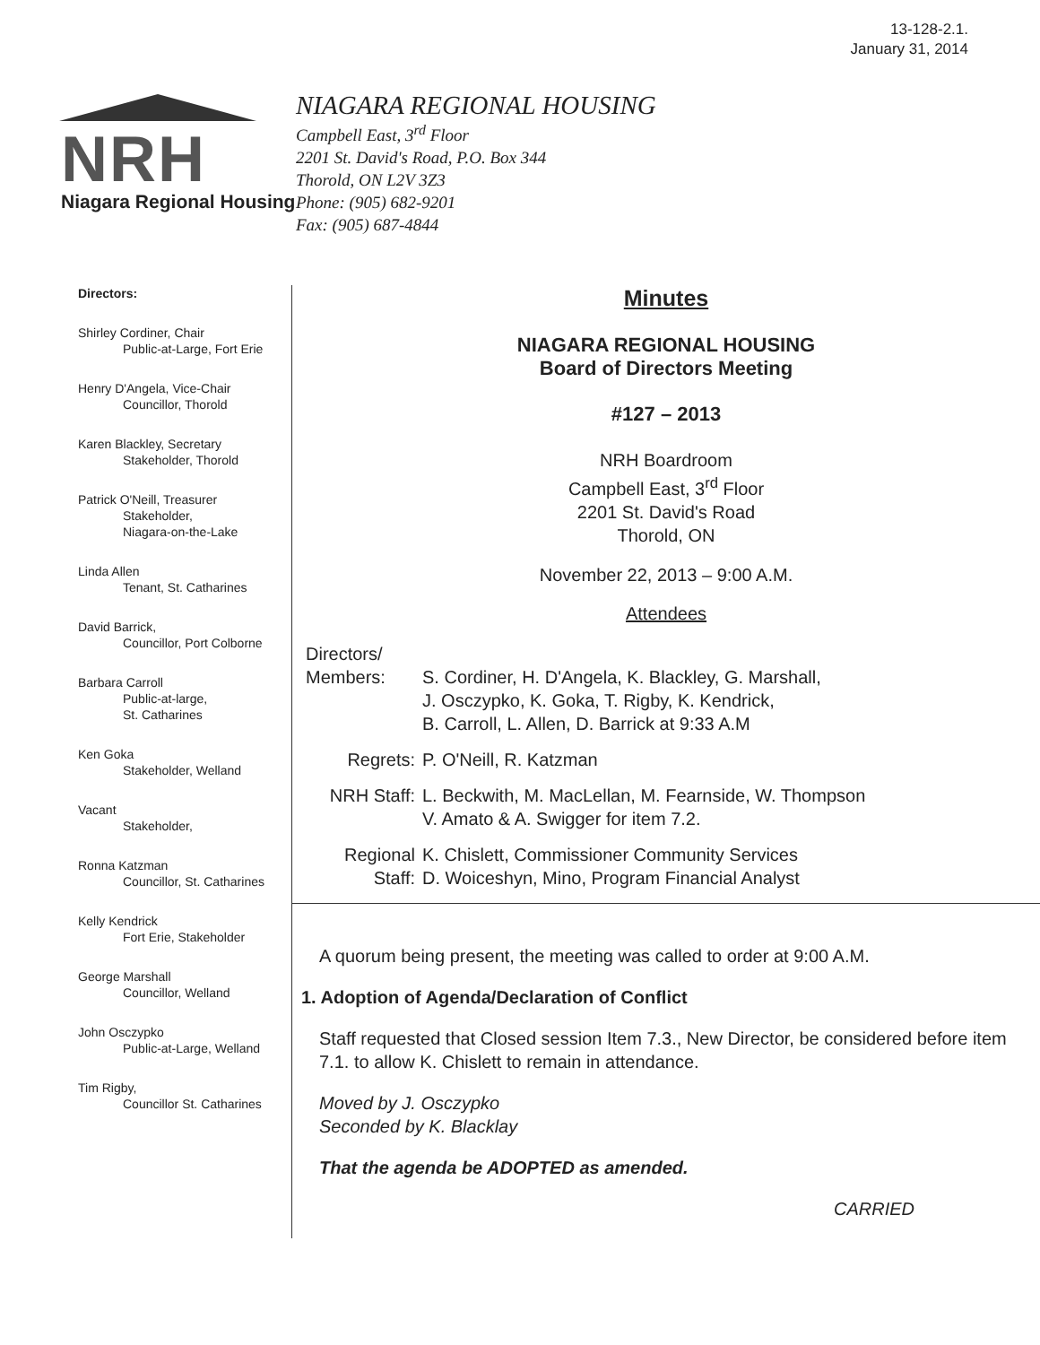13-128-2.1.
January 31, 2014
NRH
Niagara Regional Housing
NIAGARA REGIONAL HOUSING
Campbell East, 3<sup>rd</sup> Floor
2201 St. David's Road, P.O. Box 344
Thorold, ON L2V 3Z3
Phone: (905) 682-9201
Fax: (905) 687-4844
Directors:
Shirley Cordiner, Chair
Public-at-Large, Fort Erie
Henry D'Angela, Vice-Chair
Councillor, Thorold
Karen Blackley, Secretary
Stakeholder, Thorold
Patrick O'Neill, Treasurer
Stakeholder,
Niagara-on-the-Lake
Linda Allen
Tenant, St. Catharines
David Barrick,
Councillor, Port Colborne
Barbara Carroll
Public-at-large,
St. Catharines
Ken Goka
Stakeholder, Welland
Vacant
Stakeholder,
Ronna Katzman
Councillor, St. Catharines
Kelly Kendrick
Fort Erie, Stakeholder
George Marshall
Councillor, Welland
John Osczypko
Public-at-Large, Welland
Tim Rigby,
Councillor St. Catharines
Minutes
NIAGARA REGIONAL HOUSING
Board of Directors Meeting
#127 – 2013
NRH Boardroom
Campbell East, 3<sup>rd</sup> Floor
2201 St. David's Road
Thorold, ON
November 22, 2013 – 9:00 A.M.
Attendees
Directors/
Members:
S. Cordiner, H. D'Angela, K. Blackley, G. Marshall,
J. Osczypko, K. Goka, T. Rigby, K. Kendrick,
B. Carroll, L. Allen, D. Barrick at 9:33 A.M
Regrets:
P. O'Neill, R. Katzman
NRH Staff:
L. Beckwith, M. MacLellan, M. Fearnside, W. Thompson
V. Amato & A. Swigger for item 7.2.
Regional Staff:
K. Chislett, Commissioner Community Services
D. Woiceshyn, Mino, Program Financial Analyst
A quorum being present, the meeting was called to order at 9:00 A.M.
1. Adoption of Agenda/Declaration of Conflict
Staff requested that Closed session Item 7.3., New Director, be considered before item 7.1. to allow K. Chislett to remain in attendance.
Moved by J. Osczypko
Seconded by K. Blacklay
That the agenda be ADOPTED as amended.
CARRIED